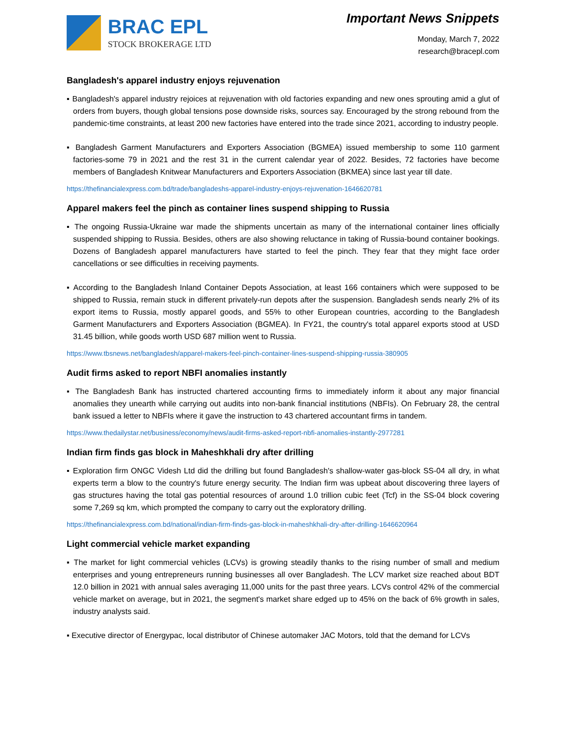BRAC EPL
STOCK BROKERAGE LTD
Important News Snippets
Monday, March 7, 2022
research@bracepl.com
Bangladesh's apparel industry enjoys rejuvenation
▪ Bangladesh's apparel industry rejoices at rejuvenation with old factories expanding and new ones sprouting amid a glut of orders from buyers, though global tensions pose downside risks, sources say. Encouraged by the strong rebound from the pandemic-time constraints, at least 200 new factories have entered into the trade since 2021, according to industry people.
▪ Bangladesh Garment Manufacturers and Exporters Association (BGMEA) issued membership to some 110 garment factories-some 79 in 2021 and the rest 31 in the current calendar year of 2022. Besides, 72 factories have become members of Bangladesh Knitwear Manufacturers and Exporters Association (BKMEA) since last year till date.
https://thefinancialexpress.com.bd/trade/bangladeshs-apparel-industry-enjoys-rejuvenation-1646620781
Apparel makers feel the pinch as container lines suspend shipping to Russia
▪ The ongoing Russia-Ukraine war made the shipments uncertain as many of the international container lines officially suspended shipping to Russia. Besides, others are also showing reluctance in taking of Russia-bound container bookings. Dozens of Bangladesh apparel manufacturers have started to feel the pinch. They fear that they might face order cancellations or see difficulties in receiving payments.
▪ According to the Bangladesh Inland Container Depots Association, at least 166 containers which were supposed to be shipped to Russia, remain stuck in different privately-run depots after the suspension. Bangladesh sends nearly 2% of its export items to Russia, mostly apparel goods, and 55% to other European countries, according to the Bangladesh Garment Manufacturers and Exporters Association (BGMEA). In FY21, the country's total apparel exports stood at USD 31.45 billion, while goods worth USD 687 million went to Russia.
https://www.tbsnews.net/bangladesh/apparel-makers-feel-pinch-container-lines-suspend-shipping-russia-380905
Audit firms asked to report NBFI anomalies instantly
▪ The Bangladesh Bank has instructed chartered accounting firms to immediately inform it about any major financial anomalies they unearth while carrying out audits into non-bank financial institutions (NBFIs). On February 28, the central bank issued a letter to NBFIs where it gave the instruction to 43 chartered accountant firms in tandem.
https://www.thedailystar.net/business/economy/news/audit-firms-asked-report-nbfi-anomalies-instantly-2977281
Indian firm finds gas block in Maheshkhali dry after drilling
▪ Exploration firm ONGC Videsh Ltd did the drilling but found Bangladesh's shallow-water gas-block SS-04 all dry, in what experts term a blow to the country's future energy security. The Indian firm was upbeat about discovering three layers of gas structures having the total gas potential resources of around 1.0 trillion cubic feet (Tcf) in the SS-04 block covering some 7,269 sq km, which prompted the company to carry out the exploratory drilling.
https://thefinancialexpress.com.bd/national/indian-firm-finds-gas-block-in-maheshkhali-dry-after-drilling-1646620964
Light commercial vehicle market expanding
▪ The market for light commercial vehicles (LCVs) is growing steadily thanks to the rising number of small and medium enterprises and young entrepreneurs running businesses all over Bangladesh. The LCV market size reached about BDT 12.0 billion in 2021 with annual sales averaging 11,000 units for the past three years. LCVs control 42% of the commercial vehicle market on average, but in 2021, the segment's market share edged up to 45% on the back of 6% growth in sales, industry analysts said.
▪ Executive director of Energypac, local distributor of Chinese automaker JAC Motors, told that the demand for LCVs